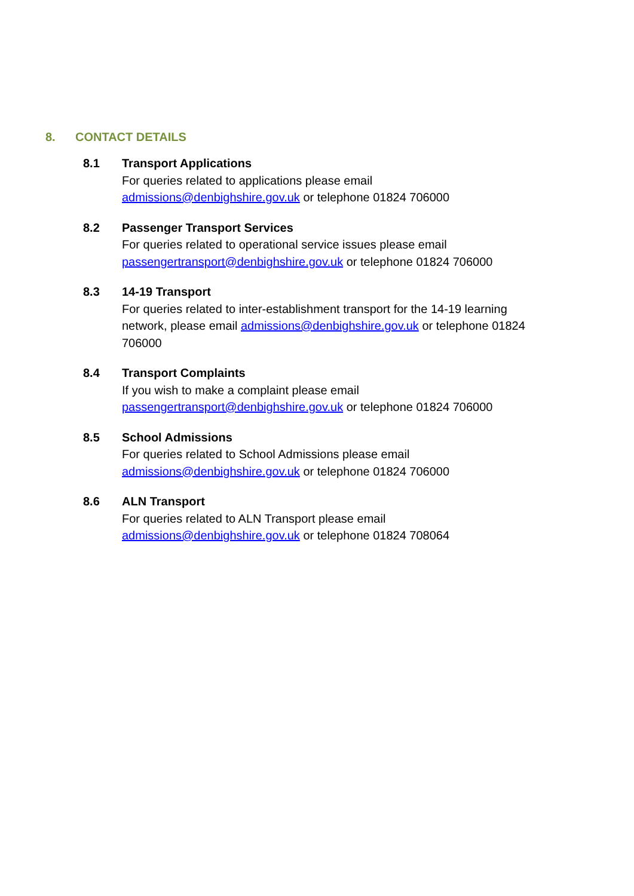8. CONTACT DETAILS
8.1 Transport Applications
For queries related to applications please email
admissions@denbighshire.gov.uk or telephone 01824 706000
8.2 Passenger Transport Services
For queries related to operational service issues please email
passengertransport@denbighshire.gov.uk or telephone 01824 706000
8.3 14-19 Transport
For queries related to inter-establishment transport for the 14-19 learning network, please email admissions@denbighshire.gov.uk or telephone 01824 706000
8.4 Transport Complaints
If you wish to make a complaint please email
passengertransport@denbighshire.gov.uk or telephone 01824 706000
8.5 School Admissions
For queries related to School Admissions please email
admissions@denbighshire.gov.uk or telephone 01824 706000
8.6 ALN Transport
For queries related to ALN Transport please email
admissions@denbighshire.gov.uk or telephone 01824 708064